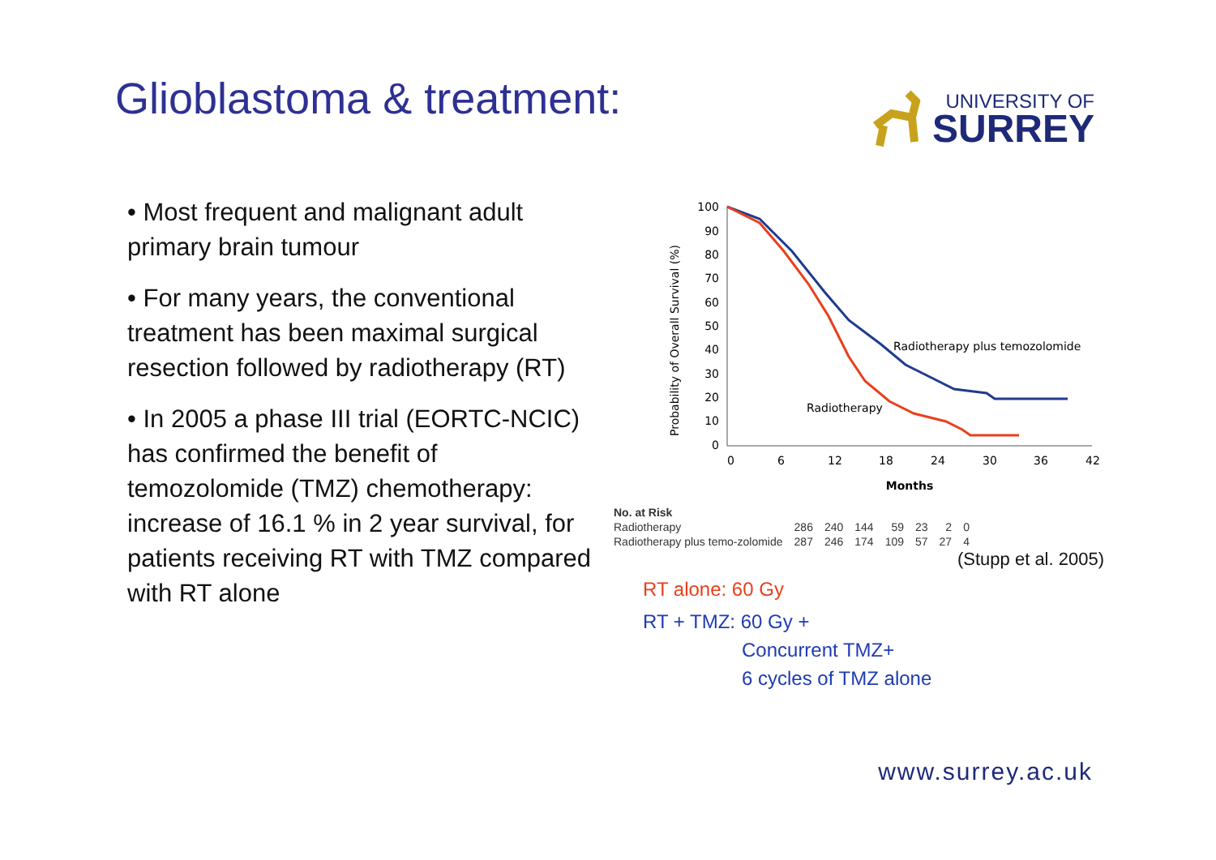Glioblastoma & treatment:
UNIVERSITY OF
SURREY
• Most frequent and malignant adult primary brain tumour
• For many years, the conventional treatment has been maximal surgical resection followed by radiotherapy (RT)
• In 2005 a phase III trial (EORTC-NCIC) has confirmed the benefit of temozolomide (TMZ) chemotherapy: increase of 16.1 % in 2 year survival, for patients receiving RT with TMZ compared with RT alone
Probability of Overall Survival (%)
100
90
80
70
60
50
40
30
20
10
0
0
6
12
18
24
30
36
42
Months
Radiotherapy plus temozolomide
Radiotherapy
| No. at Risk | | | | | | | |
| Radiotherapy | 286 | 240 | 144 | 59 | 23 | 2 | 0 |
| Radiotherapy plus temo-zolomide | 287 | 246 | 174 | 109 | 57 | 27 | 4 |
(Stupp et al. 2005)
RT alone: 60 Gy
RT + TMZ: 60 Gy +
Concurrent TMZ+
6 cycles of TMZ alone
www.surrey.ac.uk